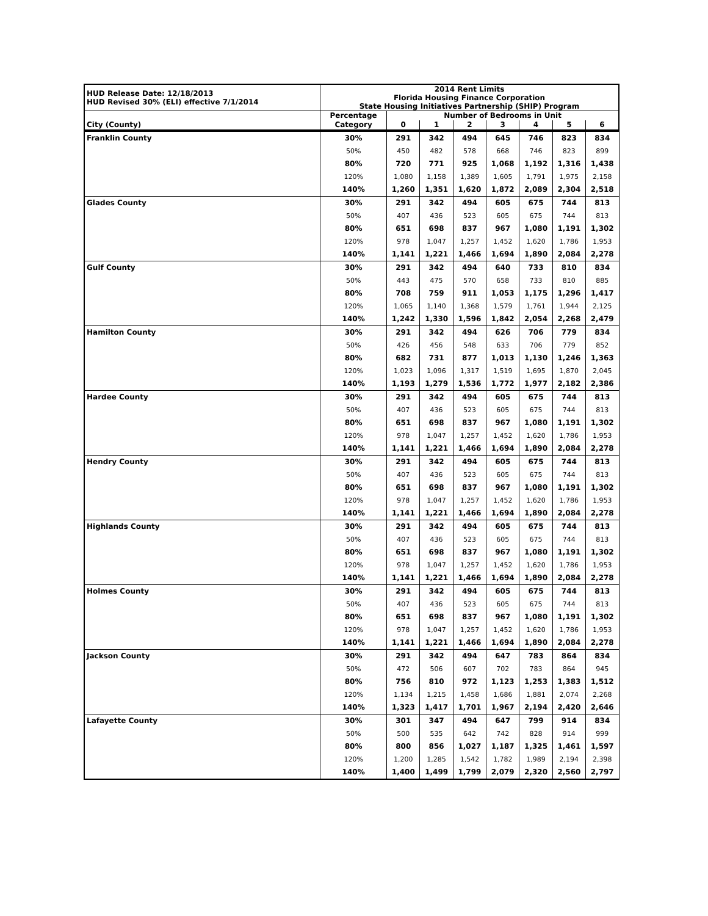| HUD Release Date: 12/18/2013 HUD Revised 30% (ELI) effective 7/1/2014 | 2014 Rent Limits Florida Housing Finance Corporation State Housing Initiatives Partnership (SHIP) Program | | | | | | | |
| | Percentage | Number of Bedrooms in Unit | | | | | | |
| City (County) | Category | 0 | 1 | 2 | 3 | 4 | 5 | 6 |
| Franklin County | 30% | 291 | 342 | 494 | 645 | 746 | 823 | 834 |
| | 50% | 450 | 482 | 578 | 668 | 746 | 823 | 899 |
| | 80% | 720 | 771 | 925 | 1,068 | 1,192 | 1,316 | 1,438 |
| | 120% | 1,080 | 1,158 | 1,389 | 1,605 | 1,791 | 1,975 | 2,158 |
| | 140% | 1,260 | 1,351 | 1,620 | 1,872 | 2,089 | 2,304 | 2,518 |
| Glades County | 30% | 291 | 342 | 494 | 605 | 675 | 744 | 813 |
| | 50% | 407 | 436 | 523 | 605 | 675 | 744 | 813 |
| | 80% | 651 | 698 | 837 | 967 | 1,080 | 1,191 | 1,302 |
| | 120% | 978 | 1,047 | 1,257 | 1,452 | 1,620 | 1,786 | 1,953 |
| | 140% | 1,141 | 1,221 | 1,466 | 1,694 | 1,890 | 2,084 | 2,278 |
| Gulf County | 30% | 291 | 342 | 494 | 640 | 733 | 810 | 834 |
| | 50% | 443 | 475 | 570 | 658 | 733 | 810 | 885 |
| | 80% | 708 | 759 | 911 | 1,053 | 1,175 | 1,296 | 1,417 |
| | 120% | 1,065 | 1,140 | 1,368 | 1,579 | 1,761 | 1,944 | 2,125 |
| | 140% | 1,242 | 1,330 | 1,596 | 1,842 | 2,054 | 2,268 | 2,479 |
| Hamilton County | 30% | 291 | 342 | 494 | 626 | 706 | 779 | 834 |
| | 50% | 426 | 456 | 548 | 633 | 706 | 779 | 852 |
| | 80% | 682 | 731 | 877 | 1,013 | 1,130 | 1,246 | 1,363 |
| | 120% | 1,023 | 1,096 | 1,317 | 1,519 | 1,695 | 1,870 | 2,045 |
| | 140% | 1,193 | 1,279 | 1,536 | 1,772 | 1,977 | 2,182 | 2,386 |
| Hardee County | 30% | 291 | 342 | 494 | 605 | 675 | 744 | 813 |
| | 50% | 407 | 436 | 523 | 605 | 675 | 744 | 813 |
| | 80% | 651 | 698 | 837 | 967 | 1,080 | 1,191 | 1,302 |
| | 120% | 978 | 1,047 | 1,257 | 1,452 | 1,620 | 1,786 | 1,953 |
| | 140% | 1,141 | 1,221 | 1,466 | 1,694 | 1,890 | 2,084 | 2,278 |
| Hendry County | 30% | 291 | 342 | 494 | 605 | 675 | 744 | 813 |
| | 50% | 407 | 436 | 523 | 605 | 675 | 744 | 813 |
| | 80% | 651 | 698 | 837 | 967 | 1,080 | 1,191 | 1,302 |
| | 120% | 978 | 1,047 | 1,257 | 1,452 | 1,620 | 1,786 | 1,953 |
| | 140% | 1,141 | 1,221 | 1,466 | 1,694 | 1,890 | 2,084 | 2,278 |
| Highlands County | 30% | 291 | 342 | 494 | 605 | 675 | 744 | 813 |
| | 50% | 407 | 436 | 523 | 605 | 675 | 744 | 813 |
| | 80% | 651 | 698 | 837 | 967 | 1,080 | 1,191 | 1,302 |
| | 120% | 978 | 1,047 | 1,257 | 1,452 | 1,620 | 1,786 | 1,953 |
| | 140% | 1,141 | 1,221 | 1,466 | 1,694 | 1,890 | 2,084 | 2,278 |
| Holmes County | 30% | 291 | 342 | 494 | 605 | 675 | 744 | 813 |
| | 50% | 407 | 436 | 523 | 605 | 675 | 744 | 813 |
| | 80% | 651 | 698 | 837 | 967 | 1,080 | 1,191 | 1,302 |
| | 120% | 978 | 1,047 | 1,257 | 1,452 | 1,620 | 1,786 | 1,953 |
| | 140% | 1,141 | 1,221 | 1,466 | 1,694 | 1,890 | 2,084 | 2,278 |
| Jackson County | 30% | 291 | 342 | 494 | 647 | 783 | 864 | 834 |
| | 50% | 472 | 506 | 607 | 702 | 783 | 864 | 945 |
| | 80% | 756 | 810 | 972 | 1,123 | 1,253 | 1,383 | 1,512 |
| | 120% | 1,134 | 1,215 | 1,458 | 1,686 | 1,881 | 2,074 | 2,268 |
| | 140% | 1,323 | 1,417 | 1,701 | 1,967 | 2,194 | 2,420 | 2,646 |
| Lafayette County | 30% | 301 | 347 | 494 | 647 | 799 | 914 | 834 |
| | 50% | 500 | 535 | 642 | 742 | 828 | 914 | 999 |
| | 80% | 800 | 856 | 1,027 | 1,187 | 1,325 | 1,461 | 1,597 |
| | 120% | 1,200 | 1,285 | 1,542 | 1,782 | 1,989 | 2,194 | 2,398 |
| | 140% | 1,400 | 1,499 | 1,799 | 2,079 | 2,320 | 2,560 | 2,797 |